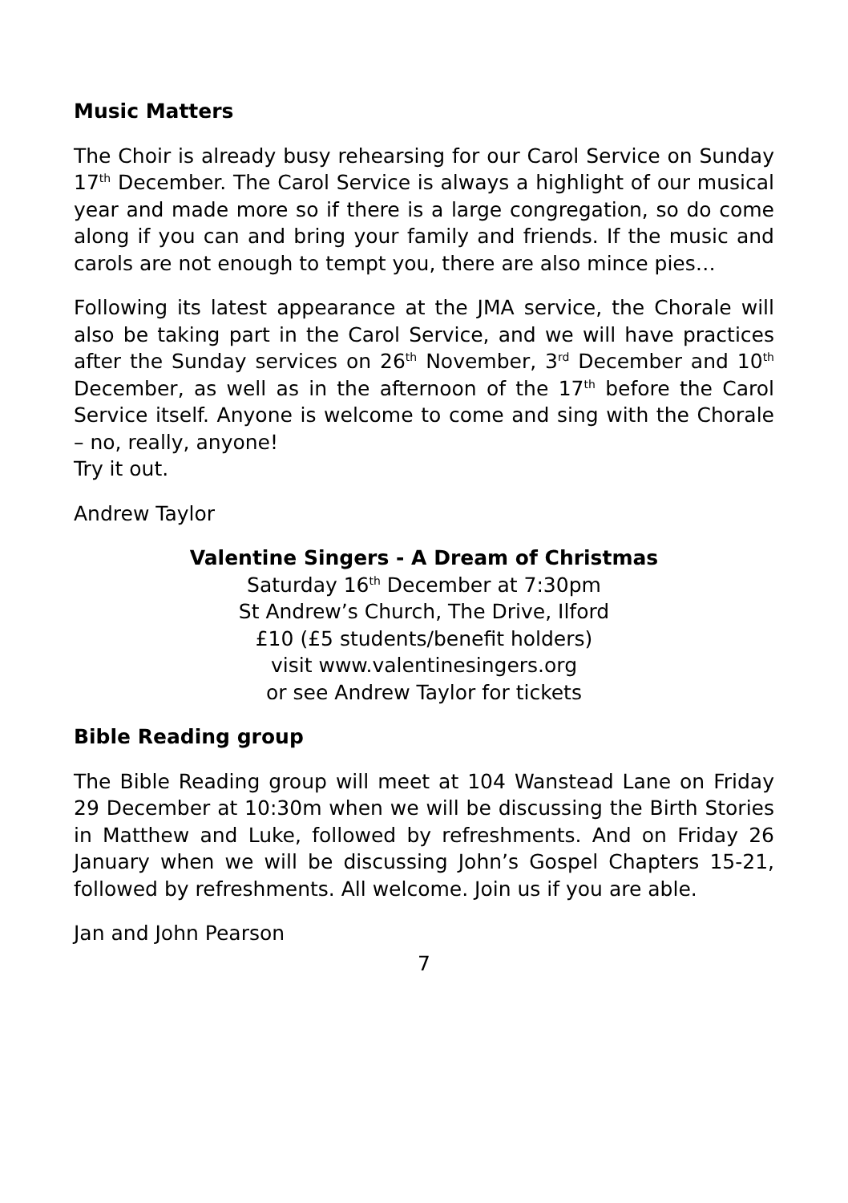Music Matters
The Choir is already busy rehearsing for our Carol Service on Sunday 17<sup>th</sup> December. The Carol Service is always a highlight of our musical year and made more so if there is a large congregation, so do come along if you can and bring your family and friends. If the music and carols are not enough to tempt you, there are also mince pies…
Following its latest appearance at the JMA service, the Chorale will also be taking part in the Carol Service, and we will have practices after the Sunday services on 26<sup>th</sup> November, 3<sup>rd</sup> December and 10<sup>th</sup> December, as well as in the afternoon of the 17<sup>th</sup> before the Carol Service itself. Anyone is welcome to come and sing with the Chorale – no, really, anyone!
Try it out.
Andrew Taylor
Valentine Singers - A Dream of Christmas
Saturday 16<sup>th</sup> December at 7:30pm
St Andrew’s Church, The Drive, Ilford
£10 (£5 students/benefit holders)
visit www.valentinesingers.org
or see Andrew Taylor for tickets
Bible Reading group
The Bible Reading group will meet at 104 Wanstead Lane on Friday 29 December at 10:30m when we will be discussing the Birth Stories in Matthew and Luke, followed by refreshments. And on Friday 26 January when we will be discussing John’s Gospel Chapters 15-21, followed by refreshments. All welcome. Join us if you are able.
Jan and John Pearson
7